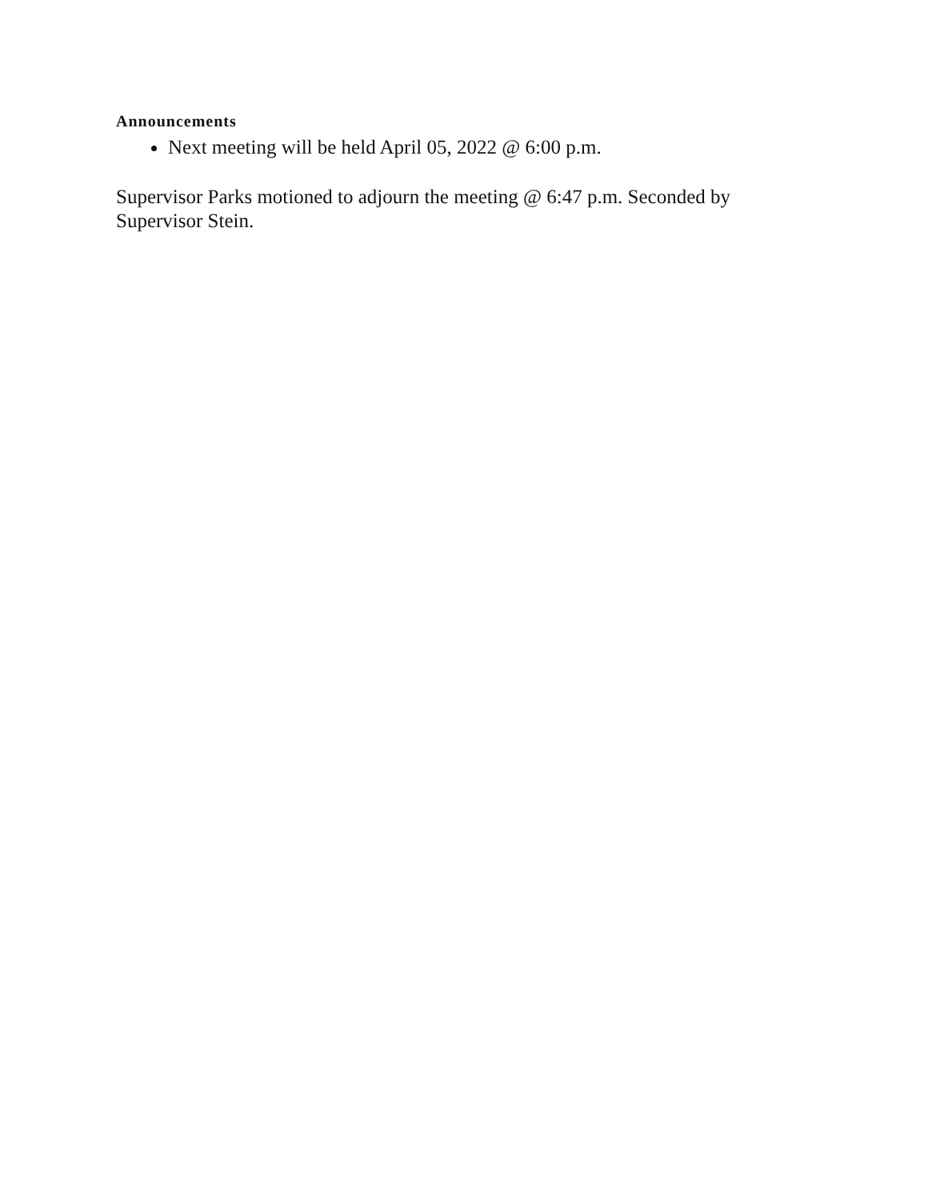Announcements
Next meeting will be held April 05, 2022 @ 6:00 p.m.
Supervisor Parks motioned to adjourn the meeting @ 6:47 p.m. Seconded by Supervisor Stein.